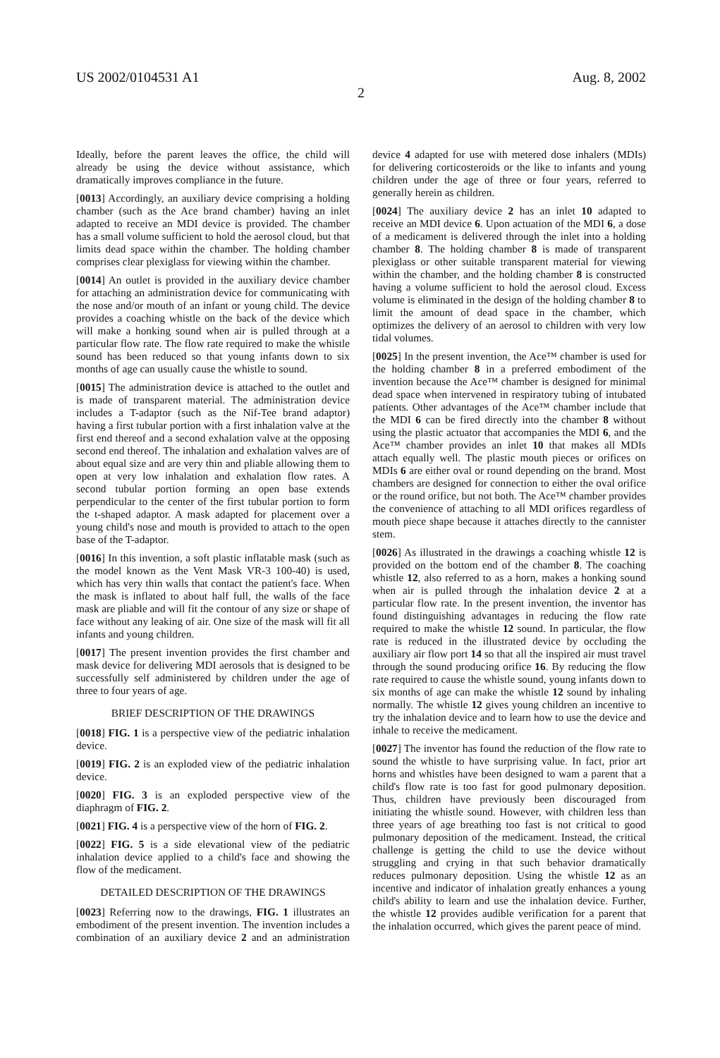US 2002/0104531 A1 Aug. 8, 2002
2
Ideally, before the parent leaves the office, the child will already be using the device without assistance, which dramatically improves compliance in the future.
[0013] Accordingly, an auxiliary device comprising a holding chamber (such as the Ace brand chamber) having an inlet adapted to receive an MDI device is provided. The chamber has a small volume sufficient to hold the aerosol cloud, but that limits dead space within the chamber. The holding chamber comprises clear plexiglass for viewing within the chamber.
[0014] An outlet is provided in the auxiliary device chamber for attaching an administration device for communicating with the nose and/or mouth of an infant or young child. The device provides a coaching whistle on the back of the device which will make a honking sound when air is pulled through at a particular flow rate. The flow rate required to make the whistle sound has been reduced so that young infants down to six months of age can usually cause the whistle to sound.
[0015] The administration device is attached to the outlet and is made of transparent material. The administration device includes a T-adaptor (such as the Nif-Tee brand adaptor) having a first tubular portion with a first inhalation valve at the first end thereof and a second exhalation valve at the opposing second end thereof. The inhalation and exhalation valves are of about equal size and are very thin and pliable allowing them to open at very low inhalation and exhalation flow rates. A second tubular portion forming an open base extends perpendicular to the center of the first tubular portion to form the t-shaped adaptor. A mask adapted for placement over a young child's nose and mouth is provided to attach to the open base of the T-adaptor.
[0016] In this invention, a soft plastic inflatable mask (such as the model known as the Vent Mask VR-3 100-40) is used, which has very thin walls that contact the patient's face. When the mask is inflated to about half full, the walls of the face mask are pliable and will fit the contour of any size or shape of face without any leaking of air. One size of the mask will fit all infants and young children.
[0017] The present invention provides the first chamber and mask device for delivering MDI aerosols that is designed to be successfully self administered by children under the age of three to four years of age.
BRIEF DESCRIPTION OF THE DRAWINGS
[0018] FIG. 1 is a perspective view of the pediatric inhalation device.
[0019] FIG. 2 is an exploded view of the pediatric inhalation device.
[0020] FIG. 3 is an exploded perspective view of the diaphragm of FIG. 2.
[0021] FIG. 4 is a perspective view of the horn of FIG. 2.
[0022] FIG. 5 is a side elevational view of the pediatric inhalation device applied to a child's face and showing the flow of the medicament.
DETAILED DESCRIPTION OF THE DRAWINGS
[0023] Referring now to the drawings, FIG. 1 illustrates an embodiment of the present invention. The invention includes a combination of an auxiliary device 2 and an administration device 4 adapted for use with metered dose inhalers (MDIs) for delivering corticosteroids or the like to infants and young children under the age of three or four years, referred to generally herein as children.
[0024] The auxiliary device 2 has an inlet 10 adapted to receive an MDI device 6. Upon actuation of the MDI 6, a dose of a medicament is delivered through the inlet into a holding chamber 8. The holding chamber 8 is made of transparent plexiglass or other suitable transparent material for viewing within the chamber, and the holding chamber 8 is constructed having a volume sufficient to hold the aerosol cloud. Excess volume is eliminated in the design of the holding chamber 8 to limit the amount of dead space in the chamber, which optimizes the delivery of an aerosol to children with very low tidal volumes.
[0025] In the present invention, the Ace™ chamber is used for the holding chamber 8 in a preferred embodiment of the invention because the Ace™ chamber is designed for minimal dead space when intervened in respiratory tubing of intubated patients. Other advantages of the Ace™ chamber include that the MDI 6 can be fired directly into the chamber 8 without using the plastic actuator that accompanies the MDI 6, and the Ace™ chamber provides an inlet 10 that makes all MDIs attach equally well. The plastic mouth pieces or orifices on MDIs 6 are either oval or round depending on the brand. Most chambers are designed for connection to either the oval orifice or the round orifice, but not both. The Ace™ chamber provides the convenience of attaching to all MDI orifices regardless of mouth piece shape because it attaches directly to the cannister stem.
[0026] As illustrated in the drawings a coaching whistle 12 is provided on the bottom end of the chamber 8. The coaching whistle 12, also referred to as a horn, makes a honking sound when air is pulled through the inhalation device 2 at a particular flow rate. In the present invention, the inventor has found distinguishing advantages in reducing the flow rate required to make the whistle 12 sound. In particular, the flow rate is reduced in the illustrated device by occluding the auxiliary air flow port 14 so that all the inspired air must travel through the sound producing orifice 16. By reducing the flow rate required to cause the whistle sound, young infants down to six months of age can make the whistle 12 sound by inhaling normally. The whistle 12 gives young children an incentive to try the inhalation device and to learn how to use the device and inhale to receive the medicament.
[0027] The inventor has found the reduction of the flow rate to sound the whistle to have surprising value. In fact, prior art horns and whistles have been designed to wam a parent that a child's flow rate is too fast for good pulmonary deposition. Thus, children have previously been discouraged from initiating the whistle sound. However, with children less than three years of age breathing too fast is not critical to good pulmonary deposition of the medicament. Instead, the critical challenge is getting the child to use the device without struggling and crying in that such behavior dramatically reduces pulmonary deposition. Using the whistle 12 as an incentive and indicator of inhalation greatly enhances a young child's ability to learn and use the inhalation device. Further, the whistle 12 provides audible verification for a parent that the inhalation occurred, which gives the parent peace of mind.